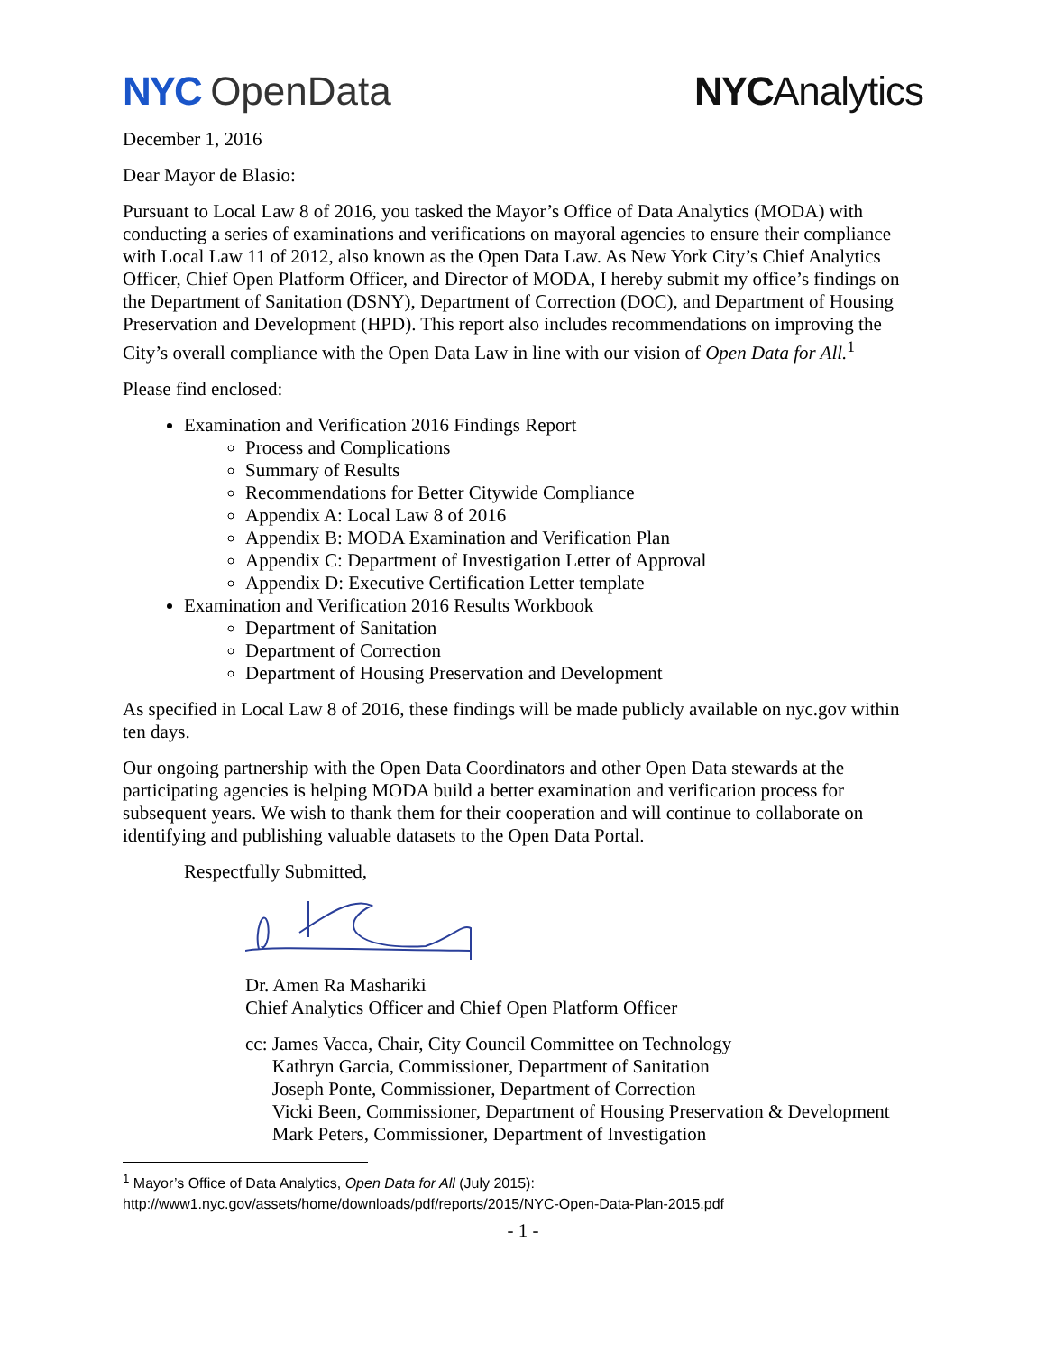NYC OpenData NYCAnalytics
December 1, 2016
Dear Mayor de Blasio:
Pursuant to Local Law 8 of 2016, you tasked the Mayor’s Office of Data Analytics (MODA) with conducting a series of examinations and verifications on mayoral agencies to ensure their compliance with Local Law 11 of 2012, also known as the Open Data Law. As New York City’s Chief Analytics Officer, Chief Open Platform Officer, and Director of MODA, I hereby submit my office’s findings on the Department of Sanitation (DSNY), Department of Correction (DOC), and Department of Housing Preservation and Development (HPD). This report also includes recommendations on improving the City’s overall compliance with the Open Data Law in line with our vision of Open Data for All.<sup>1</sup>
Please find enclosed:
Examination and Verification 2016 Findings Report
Process and Complications
Summary of Results
Recommendations for Better Citywide Compliance
Appendix A: Local Law 8 of 2016
Appendix B: MODA Examination and Verification Plan
Appendix C: Department of Investigation Letter of Approval
Appendix D: Executive Certification Letter template
Examination and Verification 2016 Results Workbook
Department of Sanitation
Department of Correction
Department of Housing Preservation and Development
As specified in Local Law 8 of 2016, these findings will be made publicly available on nyc.gov within ten days.
Our ongoing partnership with the Open Data Coordinators and other Open Data stewards at the participating agencies is helping MODA build a better examination and verification process for subsequent years. We wish to thank them for their cooperation and will continue to collaborate on identifying and publishing valuable datasets to the Open Data Portal.
Respectfully Submitted,
Dr. Amen Ra Mashariki
Chief Analytics Officer and Chief Open Platform Officer
cc: James Vacca, Chair, City Council Committee on Technology
Kathryn Garcia, Commissioner, Department of Sanitation
Joseph Ponte, Commissioner, Department of Correction
Vicki Been, Commissioner, Department of Housing Preservation & Development
Mark Peters, Commissioner, Department of Investigation
<sup>1</sup> Mayor’s Office of Data Analytics, Open Data for All (July 2015):
http://www1.nyc.gov/assets/home/downloads/pdf/reports/2015/NYC-Open-Data-Plan-2015.pdf
- 1 -